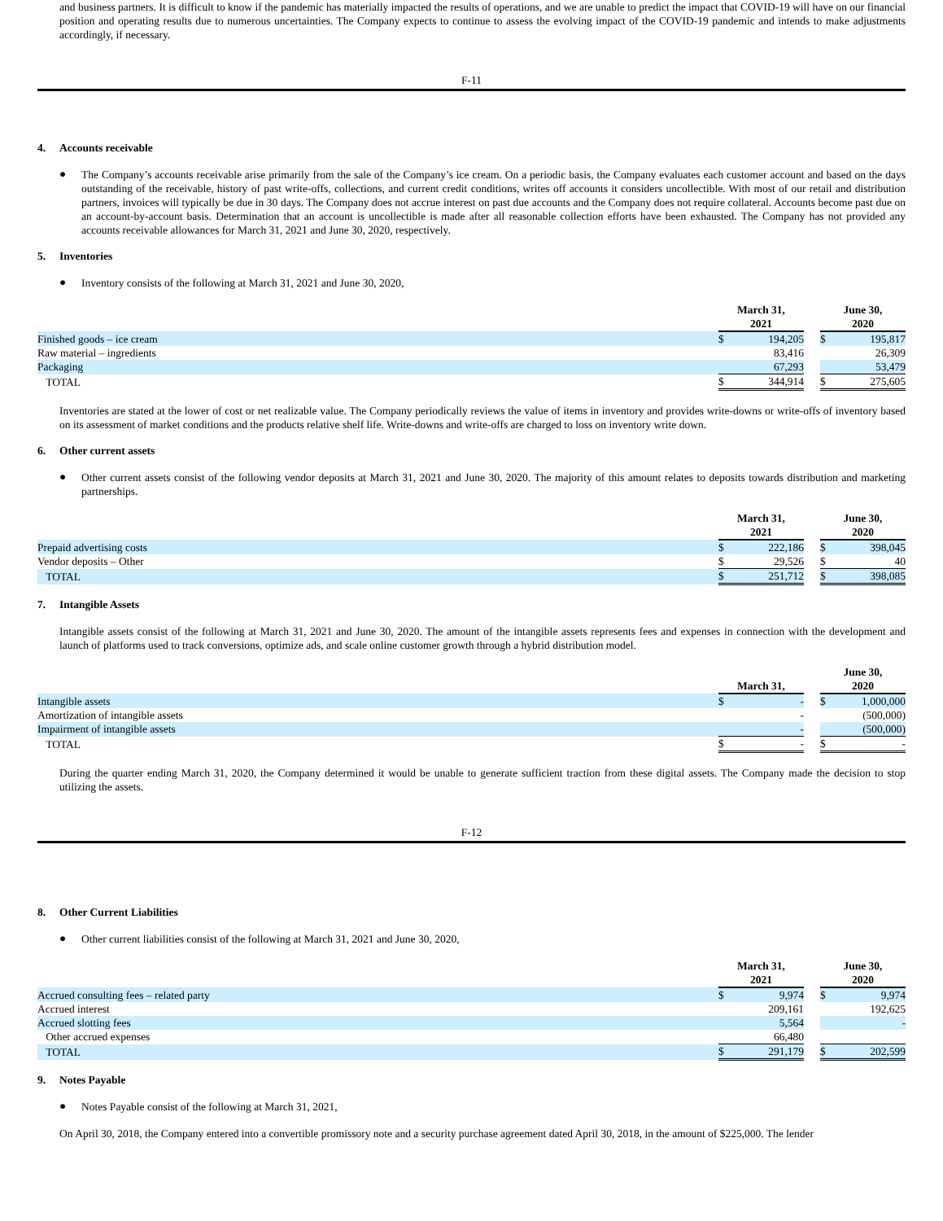and business partners. It is difficult to know if the pandemic has materially impacted the results of operations, and we are unable to predict the impact that COVID-19 will have on our financial position and operating results due to numerous uncertainties. The Company expects to continue to assess the evolving impact of the COVID-19 pandemic and intends to make adjustments accordingly, if necessary.
F-11
4. Accounts receivable
●
The Company’s accounts receivable arise primarily from the sale of the Company’s ice cream. On a periodic basis, the Company evaluates each customer account and based on the days outstanding of the receivable, history of past write-offs, collections, and current credit conditions, writes off accounts it considers uncollectible. With most of our retail and distribution partners, invoices will typically be due in 30 days. The Company does not accrue interest on past due accounts and the Company does not require collateral. Accounts become past due on an account-by-account basis. Determination that an account is uncollectible is made after all reasonable collection efforts have been exhausted. The Company has not provided any accounts receivable allowances for March 31, 2021 and June 30, 2020, respectively.
5. Inventories
●
Inventory consists of the following at March 31, 2021 and June 30, 2020,
| | March 31, 2021 | | | June 30, 2020 | |
| --- | --- | --- | --- | --- | --- |
| Finished goods – ice cream | $ | 194,205 | | $ | 195,817 |
| Raw material – ingredients | | 83,416 | | | 26,309 |
| Packaging | | 67,293 | | | 53,479 |
| TOTAL | $ | 344,914 | | $ | 275,605 |
Inventories are stated at the lower of cost or net realizable value. The Company periodically reviews the value of items in inventory and provides write-downs or write-offs of inventory based on its assessment of market conditions and the products relative shelf life. Write-downs and write-offs are charged to loss on inventory write down.
6. Other current assets
●
Other current assets consist of the following vendor deposits at March 31, 2021 and June 30, 2020. The majority of this amount relates to deposits towards distribution and marketing partnerships.
| | March 31, 2021 | | | June 30, 2020 | |
| --- | --- | --- | --- | --- | --- |
| Prepaid advertising costs | $ | 222,186 | | $ | 398,045 |
| Vendor deposits – Other | $ | 29,526 | | $ | 40 |
| TOTAL | $ | 251,712 | | $ | 398,085 |
7. Intangible Assets
Intangible assets consist of the following at March 31, 2021 and June 30, 2020. The amount of the intangible assets represents fees and expenses in connection with the development and launch of platforms used to track conversions, optimize ads, and scale online customer growth through a hybrid distribution model.
| | March 31, | | | June 30, 2020 | |
| --- | --- | --- | --- | --- | --- |
| Intangible assets | $ | - | | $ | 1,000,000 |
| Amortization of intangible assets | | - | | | (500,000) |
| Impairment of intangible assets | | - | | | (500,000) |
| TOTAL | $ | - | | $ | - |
During the quarter ending March 31, 2020, the Company determined it would be unable to generate sufficient traction from these digital assets. The Company made the decision to stop utilizing the assets.
F-12
8. Other Current Liabilities
●
Other current liabilities consist of the following at March 31, 2021 and June 30, 2020,
| | March 31, 2021 | | | June 30, 2020 | |
| --- | --- | --- | --- | --- | --- |
| Accrued consulting fees – related party | $ | 9,974 | | $ | 9,974 |
| Accrued interest | | 209,161 | | | 192,625 |
| Accrued slotting fees | | 5,564 | | | - |
| Other accrued expenses | | 66,480 | | | |
| TOTAL | $ | 291,179 | | $ | 202,599 |
9. Notes Payable
●
Notes Payable consist of the following at March 31, 2021,
On April 30, 2018, the Company entered into a convertible promissory note and a security purchase agreement dated April 30, 2018, in the amount of $225,000. The lender